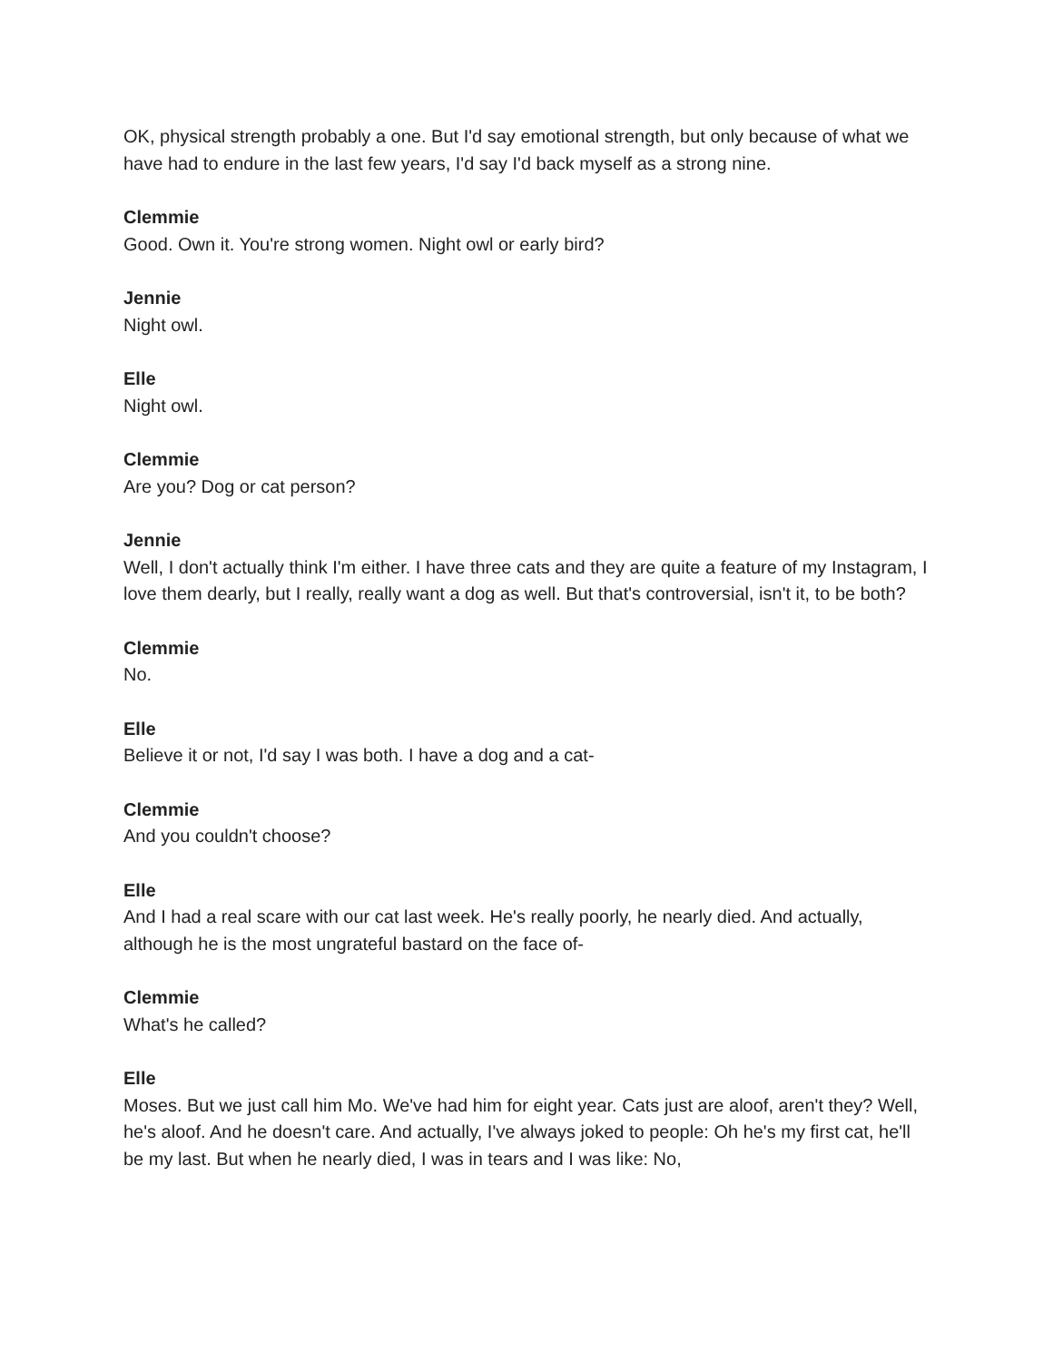OK, physical strength probably a one. But I'd say emotional strength, but only because of what we have had to endure in the last few years, I'd say I'd back myself as a strong nine.
Clemmie
Good. Own it. You're strong women. Night owl or early bird?
Jennie
Night owl.
Elle
Night owl.
Clemmie
Are you? Dog or cat person?
Jennie
Well, I don't actually think I'm either. I have three cats and they are quite a feature of my Instagram, I love them dearly, but I really, really want a dog as well. But that's controversial, isn't it, to be both?
Clemmie
No.
Elle
Believe it or not, I'd say I was both. I have a dog and a cat-
Clemmie
And you couldn't choose?
Elle
And I had a real scare with our cat last week. He's really poorly, he nearly died. And actually, although he is the most ungrateful bastard on the face of-
Clemmie
What's he called?
Elle
Moses. But we just call him Mo. We've had him for eight year. Cats just are aloof, aren't they? Well, he's aloof. And he doesn't care. And actually, I've always joked to people: Oh he's my first cat, he'll be my last. But when he nearly died, I was in tears and I was like: No,